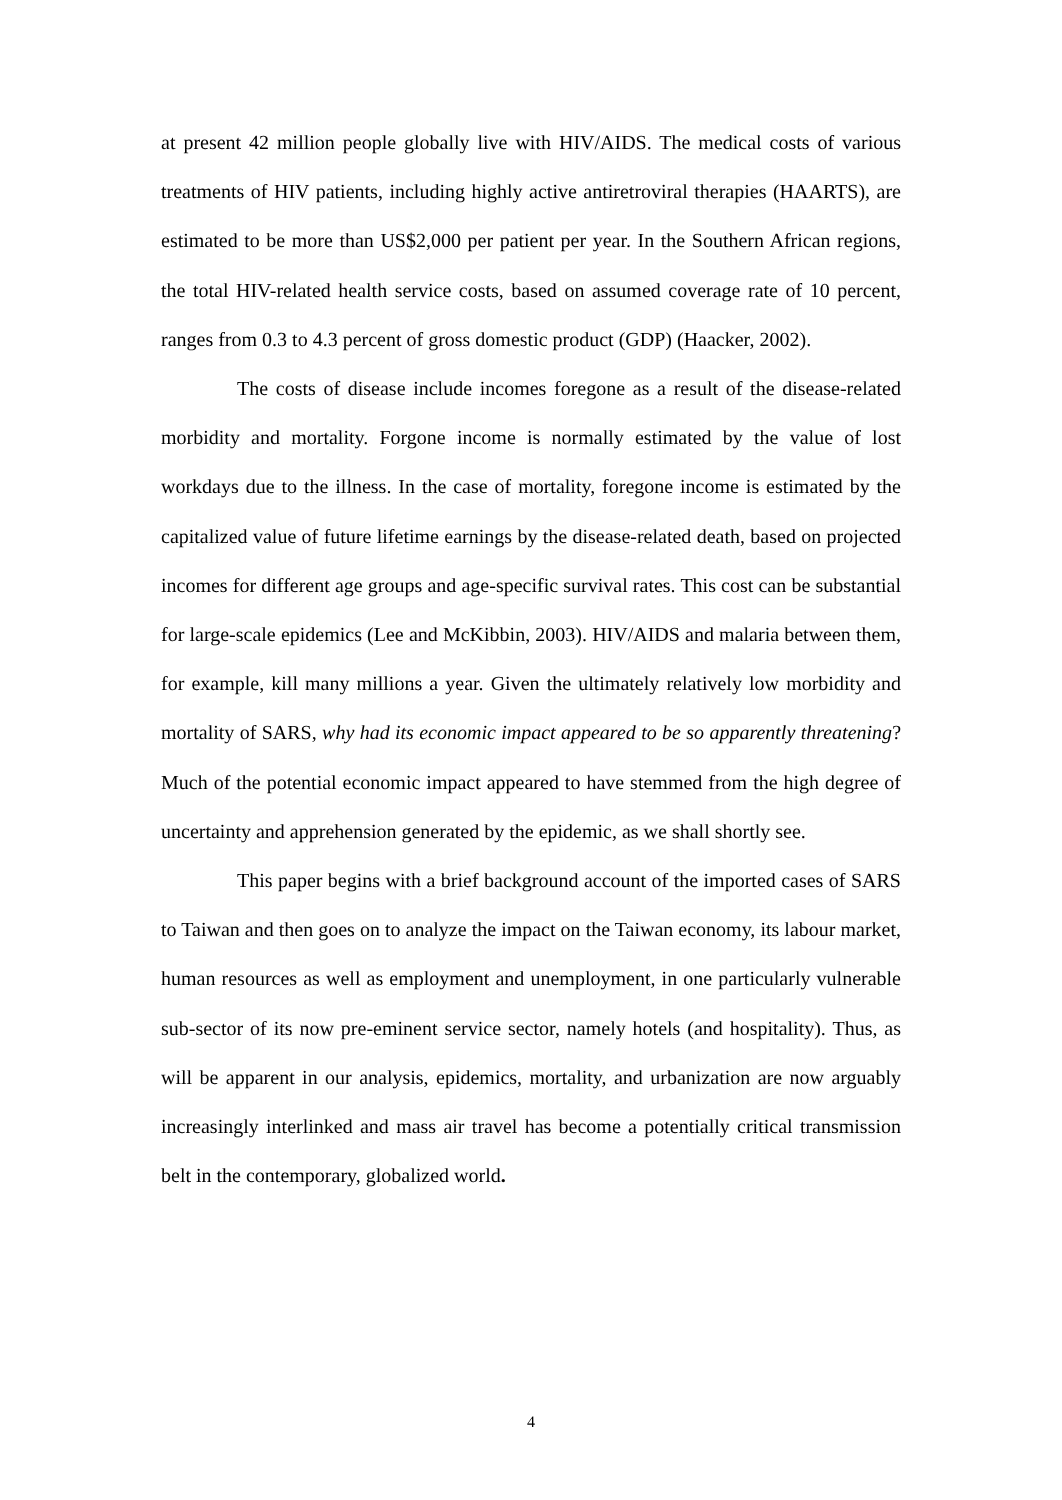at present 42 million people globally live with HIV/AIDS. The medical costs of various treatments of HIV patients, including highly active antiretroviral therapies (HAARTS), are estimated to be more than US$2,000 per patient per year. In the Southern African regions, the total HIV-related health service costs, based on assumed coverage rate of 10 percent, ranges from 0.3 to 4.3 percent of gross domestic product (GDP) (Haacker, 2002).
The costs of disease include incomes foregone as a result of the disease-related morbidity and mortality. Forgone income is normally estimated by the value of lost workdays due to the illness. In the case of mortality, foregone income is estimated by the capitalized value of future lifetime earnings by the disease-related death, based on projected incomes for different age groups and age-specific survival rates. This cost can be substantial for large-scale epidemics (Lee and McKibbin, 2003). HIV/AIDS and malaria between them, for example, kill many millions a year. Given the ultimately relatively low morbidity and mortality of SARS, why had its economic impact appeared to be so apparently threatening? Much of the potential economic impact appeared to have stemmed from the high degree of uncertainty and apprehension generated by the epidemic, as we shall shortly see.
This paper begins with a brief background account of the imported cases of SARS to Taiwan and then goes on to analyze the impact on the Taiwan economy, its labour market, human resources as well as employment and unemployment, in one particularly vulnerable sub-sector of its now pre-eminent service sector, namely hotels (and hospitality). Thus, as will be apparent in our analysis, epidemics, mortality, and urbanization are now arguably increasingly interlinked and mass air travel has become a potentially critical transmission belt in the contemporary, globalized world.
4